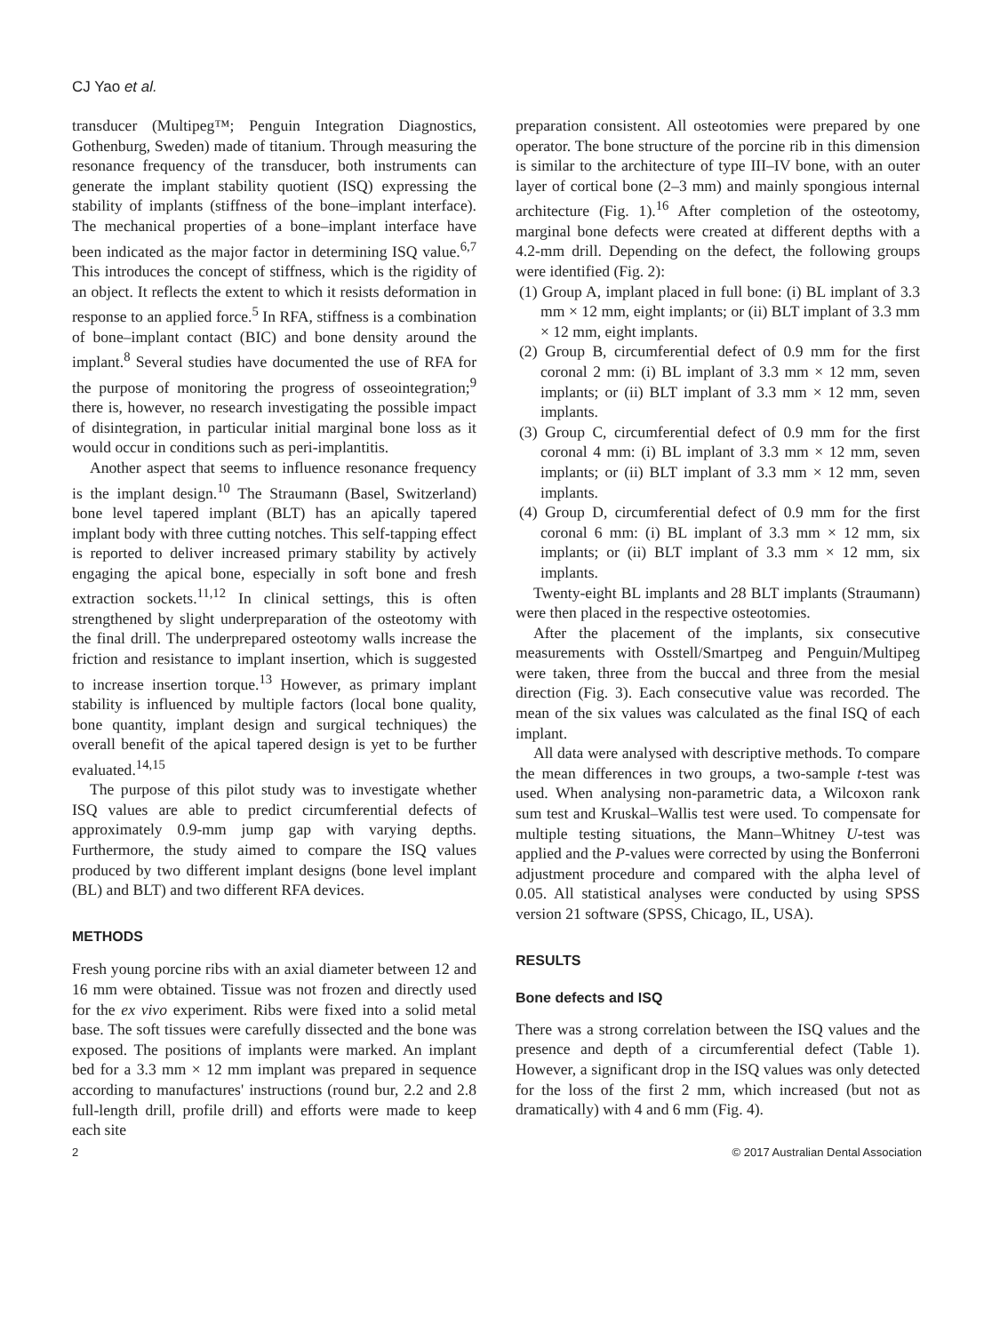CJ Yao et al.
transducer (Multipeg™; Penguin Integration Diagnostics, Gothenburg, Sweden) made of titanium. Through measuring the resonance frequency of the transducer, both instruments can generate the implant stability quotient (ISQ) expressing the stability of implants (stiffness of the bone–implant interface). The mechanical properties of a bone–implant interface have been indicated as the major factor in determining ISQ value.<sup>6,7</sup> This introduces the concept of stiffness, which is the rigidity of an object. It reflects the extent to which it resists deformation in response to an applied force.<sup>5</sup> In RFA, stiffness is a combination of bone–implant contact (BIC) and bone density around the implant.<sup>8</sup> Several studies have documented the use of RFA for the purpose of monitoring the progress of osseointegration;<sup>9</sup> there is, however, no research investigating the possible impact of disintegration, in particular initial marginal bone loss as it would occur in conditions such as peri-implantitis.
Another aspect that seems to influence resonance frequency is the implant design.<sup>10</sup> The Straumann (Basel, Switzerland) bone level tapered implant (BLT) has an apically tapered implant body with three cutting notches. This self-tapping effect is reported to deliver increased primary stability by actively engaging the apical bone, especially in soft bone and fresh extraction sockets.<sup>11,12</sup> In clinical settings, this is often strengthened by slight underpreparation of the osteotomy with the final drill. The underprepared osteotomy walls increase the friction and resistance to implant insertion, which is suggested to increase insertion torque.<sup>13</sup> However, as primary implant stability is influenced by multiple factors (local bone quality, bone quantity, implant design and surgical techniques) the overall benefit of the apical tapered design is yet to be further evaluated.<sup>14,15</sup>
The purpose of this pilot study was to investigate whether ISQ values are able to predict circumferential defects of approximately 0.9-mm jump gap with varying depths. Furthermore, the study aimed to compare the ISQ values produced by two different implant designs (bone level implant (BL) and BLT) and two different RFA devices.
METHODS
Fresh young porcine ribs with an axial diameter between 12 and 16 mm were obtained. Tissue was not frozen and directly used for the ex vivo experiment. Ribs were fixed into a solid metal base. The soft tissues were carefully dissected and the bone was exposed. The positions of implants were marked. An implant bed for a 3.3 mm × 12 mm implant was prepared in sequence according to manufactures' instructions (round bur, 2.2 and 2.8 full-length drill, profile drill) and efforts were made to keep each site
preparation consistent. All osteotomies were prepared by one operator. The bone structure of the porcine rib in this dimension is similar to the architecture of type III–IV bone, with an outer layer of cortical bone (2–3 mm) and mainly spongious internal architecture (Fig. 1).<sup>16</sup> After completion of the osteotomy, marginal bone defects were created at different depths with a 4.2-mm drill. Depending on the defect, the following groups were identified (Fig. 2):
(1) Group A, implant placed in full bone: (i) BL implant of 3.3 mm × 12 mm, eight implants; or (ii) BLT implant of 3.3 mm × 12 mm, eight implants.
(2) Group B, circumferential defect of 0.9 mm for the first coronal 2 mm: (i) BL implant of 3.3 mm × 12 mm, seven implants; or (ii) BLT implant of 3.3 mm × 12 mm, seven implants.
(3) Group C, circumferential defect of 0.9 mm for the first coronal 4 mm: (i) BL implant of 3.3 mm × 12 mm, seven implants; or (ii) BLT implant of 3.3 mm × 12 mm, seven implants.
(4) Group D, circumferential defect of 0.9 mm for the first coronal 6 mm: (i) BL implant of 3.3 mm × 12 mm, six implants; or (ii) BLT implant of 3.3 mm × 12 mm, six implants.
Twenty-eight BL implants and 28 BLT implants (Straumann) were then placed in the respective osteotomies.
After the placement of the implants, six consecutive measurements with Osstell/Smartpeg and Penguin/Multipeg were taken, three from the buccal and three from the mesial direction (Fig. 3). Each consecutive value was recorded. The mean of the six values was calculated as the final ISQ of each implant.
All data were analysed with descriptive methods. To compare the mean differences in two groups, a two-sample t-test was used. When analysing non-parametric data, a Wilcoxon rank sum test and Kruskal–Wallis test were used. To compensate for multiple testing situations, the Mann–Whitney U-test was applied and the P-values were corrected by using the Bonferroni adjustment procedure and compared with the alpha level of 0.05. All statistical analyses were conducted by using SPSS version 21 software (SPSS, Chicago, IL, USA).
RESULTS
Bone defects and ISQ
There was a strong correlation between the ISQ values and the presence and depth of a circumferential defect (Table 1). However, a significant drop in the ISQ values was only detected for the loss of the first 2 mm, which increased (but not as dramatically) with 4 and 6 mm (Fig. 4).
2 © 2017 Australian Dental Association